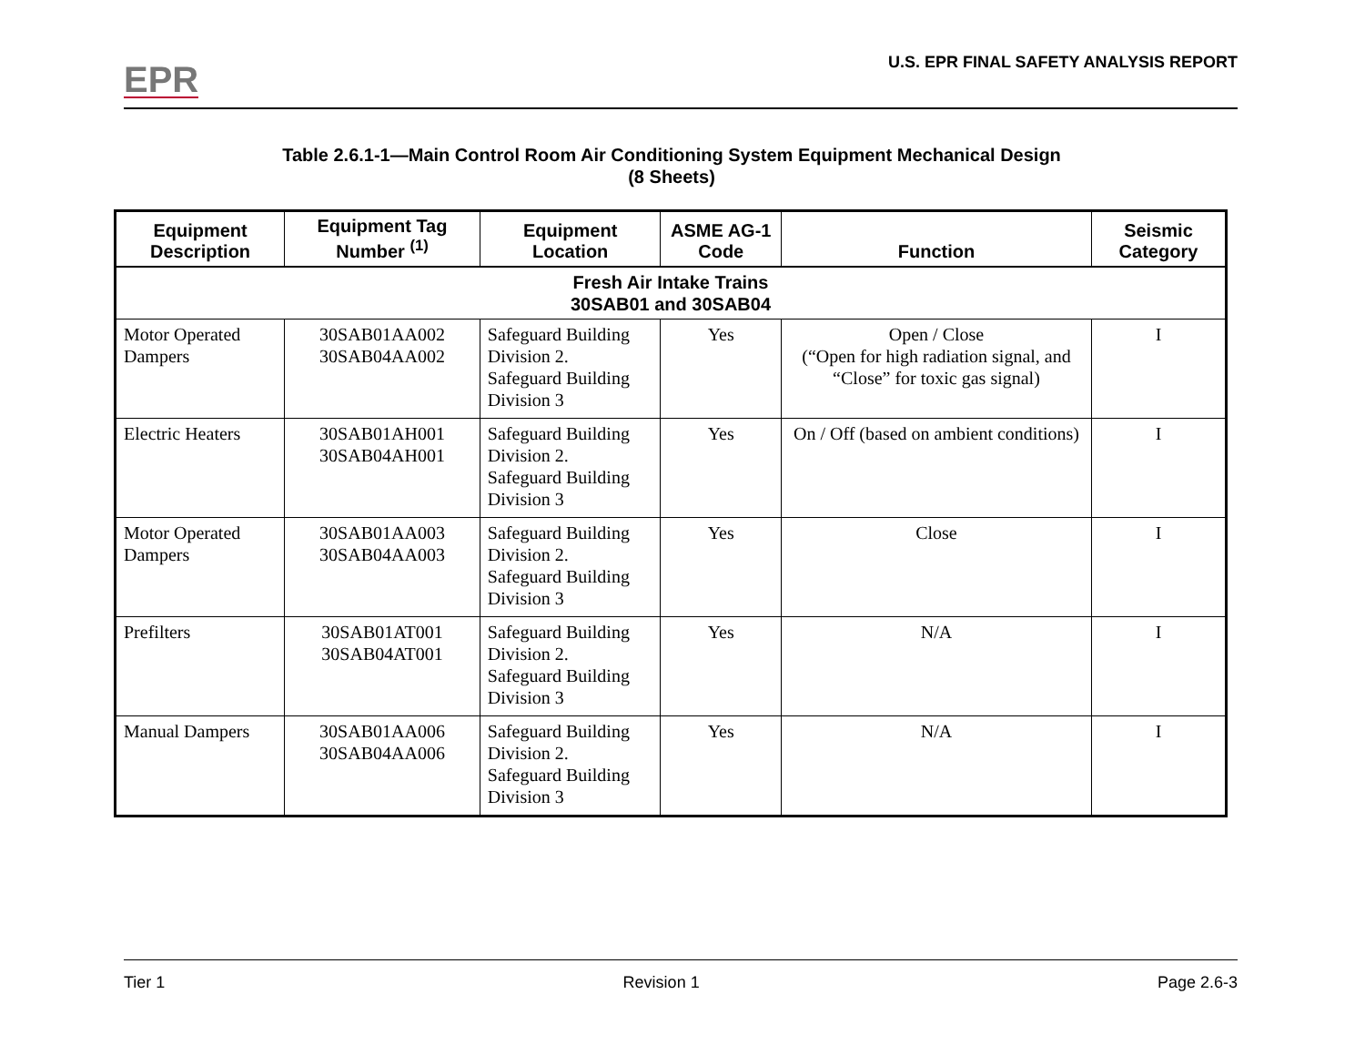EPR
U.S. EPR FINAL SAFETY ANALYSIS REPORT
Table 2.6.1-1—Main Control Room Air Conditioning System Equipment Mechanical Design
(8 Sheets)
| Equipment Description | Equipment Tag Number <sup>(1)</sup> | Equipment Location | ASME AG-1 Code | Function | Seismic Category |
| --- | --- | --- | --- | --- | --- |
| Fresh Air Intake Trains 30SAB01 and 30SAB04 | | | | | |
| Motor Operated Dampers | 30SAB01AA002 30SAB04AA002 | Safeguard Building Division 2. Safeguard Building Division 3 | Yes | Open / Close (“Open for high radiation signal, and “Close” for toxic gas signal) | I |
| Electric Heaters | 30SAB01AH001 30SAB04AH001 | Safeguard Building Division 2. Safeguard Building Division 3 | Yes | On / Off (based on ambient conditions) | I |
| Motor Operated Dampers | 30SAB01AA003 30SAB04AA003 | Safeguard Building Division 2. Safeguard Building Division 3 | Yes | Close | I |
| Prefilters | 30SAB01AT001 30SAB04AT001 | Safeguard Building Division 2. Safeguard Building Division 3 | Yes | N/A | I |
| Manual Dampers | 30SAB01AA006 30SAB04AA006 | Safeguard Building Division 2. Safeguard Building Division 3 | Yes | N/A | I |
Tier 1 Revision 1 Page 2.6-3